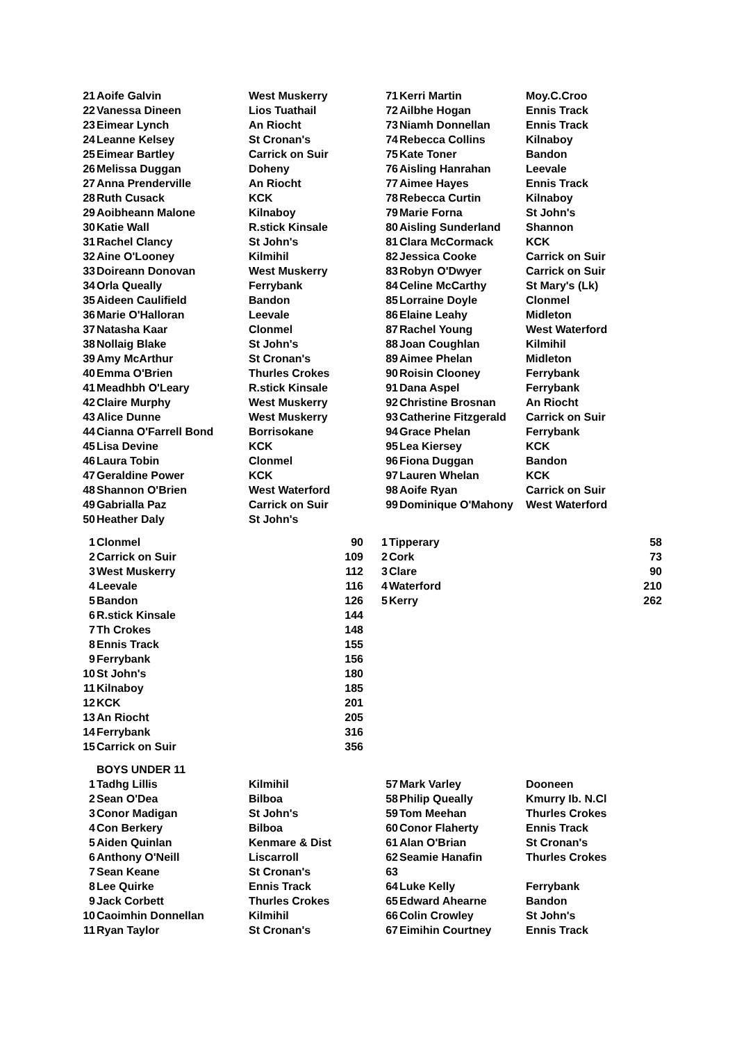| 21 | Aoife Galvin | West Muskerry | 71 | Kerri Martin | Moy.C.Croo |
| 22 | Vanessa Dineen | Lios Tuathail | 72 | Ailbhe Hogan | Ennis Track |
| 23 | Eimear Lynch | An Riocht | 73 | Niamh Donnellan | Ennis Track |
| 24 | Leanne Kelsey | St Cronan's | 74 | Rebecca Collins | Kilnaboy |
| 25 | Eimear Bartley | Carrick on Suir | 75 | Kate Toner | Bandon |
| 26 | Melissa Duggan | Doheny | 76 | Aisling Hanrahan | Leevale |
| 27 | Anna Prenderville | An Riocht | 77 | Aimee Hayes | Ennis Track |
| 28 | Ruth Cusack | KCK | 78 | Rebecca Curtin | Kilnaboy |
| 29 | Aoibheann Malone | Kilnaboy | 79 | Marie Forna | St John's |
| 30 | Katie Wall | R.stick Kinsale | 80 | Aisling Sunderland | Shannon |
| 31 | Rachel Clancy | St John's | 81 | Clara McCormack | KCK |
| 32 | Aine O'Looney | Kilmihil | 82 | Jessica Cooke | Carrick on Suir |
| 33 | Doireann Donovan | West Muskerry | 83 | Robyn O'Dwyer | Carrick on Suir |
| 34 | Orla Queally | Ferrybank | 84 | Celine McCarthy | St Mary's (Lk) |
| 35 | Aideen Caulifield | Bandon | 85 | Lorraine Doyle | Clonmel |
| 36 | Marie O'Halloran | Leevale | 86 | Elaine Leahy | Midleton |
| 37 | Natasha Kaar | Clonmel | 87 | Rachel Young | West Waterford |
| 38 | Nollaig Blake | St John's | 88 | Joan Coughlan | Kilmihil |
| 39 | Amy McArthur | St Cronan's | 89 | Aimee Phelan | Midleton |
| 40 | Emma O'Brien | Thurles Crokes | 90 | Roisin Clooney | Ferrybank |
| 41 | Meadhbh O'Leary | R.stick Kinsale | 91 | Dana Aspel | Ferrybank |
| 42 | Claire Murphy | West Muskerry | 92 | Christine Brosnan | An Riocht |
| 43 | Alice Dunne | West Muskerry | 93 | Catherine Fitzgerald | Carrick on Suir |
| 44 | Cianna O'Farrell Bond | Borrisokane | 94 | Grace Phelan | Ferrybank |
| 45 | Lisa Devine | KCK | 95 | Lea Kiersey | KCK |
| 46 | Laura Tobin | Clonmel | 96 | Fiona Duggan | Bandon |
| 47 | Geraldine Power | KCK | 97 | Lauren Whelan | KCK |
| 48 | Shannon O'Brien | West Waterford | 98 | Aoife Ryan | Carrick on Suir |
| 49 | Gabrialla Paz | Carrick on Suir | 99 | Dominique O'Mahony | West Waterford |
| 50 | Heather Daly | St John's | | | |
| 1 | Clonmel | 90 | 1 | Tipperary | 58 |
| 2 | Carrick on Suir | 109 | 2 | Cork | 73 |
| 3 | West Muskerry | 112 | 3 | Clare | 90 |
| 4 | Leevale | 116 | 4 | Waterford | 210 |
| 5 | Bandon | 126 | 5 | Kerry | 262 |
| 6 | R.stick Kinsale | 144 | | | |
| 7 | Th Crokes | 148 | | | |
| 8 | Ennis Track | 155 | | | |
| 9 | Ferrybank | 156 | | | |
| 10 | St John's | 180 | | | |
| 11 | Kilnaboy | 185 | | | |
| 12 | KCK | 201 | | | |
| 13 | An Riocht | 205 | | | |
| 14 | Ferrybank | 316 | | | |
| 15 | Carrick on Suir | 356 | | | |
| | BOYS UNDER 11 | | | | |
| 1 | Tadhg Lillis | Kilmihil | 57 | Mark Varley | Dooneen |
| 2 | Sean O'Dea | Bilboa | 58 | Philip Queally | Kmurry Ib. N.Cl |
| 3 | Conor Madigan | St John's | 59 | Tom Meehan | Thurles Crokes |
| 4 | Con Berkery | Bilboa | 60 | Conor Flaherty | Ennis Track |
| 5 | Aiden Quinlan | Kenmare & Dist | 61 | Alan O'Brian | St Cronan's |
| 6 | Anthony O'Neill | Liscarroll | 62 | Seamie Hanafin | Thurles Crokes |
| 7 | Sean Keane | St Cronan's | 63 | | |
| 8 | Lee Quirke | Ennis Track | 64 | Luke Kelly | Ferrybank |
| 9 | Jack Corbett | Thurles Crokes | 65 | Edward Ahearne | Bandon |
| 10 | Caoimhin Donnellan | Kilmihil | 66 | Colin Crowley | St John's |
| 11 | Ryan Taylor | St Cronan's | 67 | Eimihin Courtney | Ennis Track |